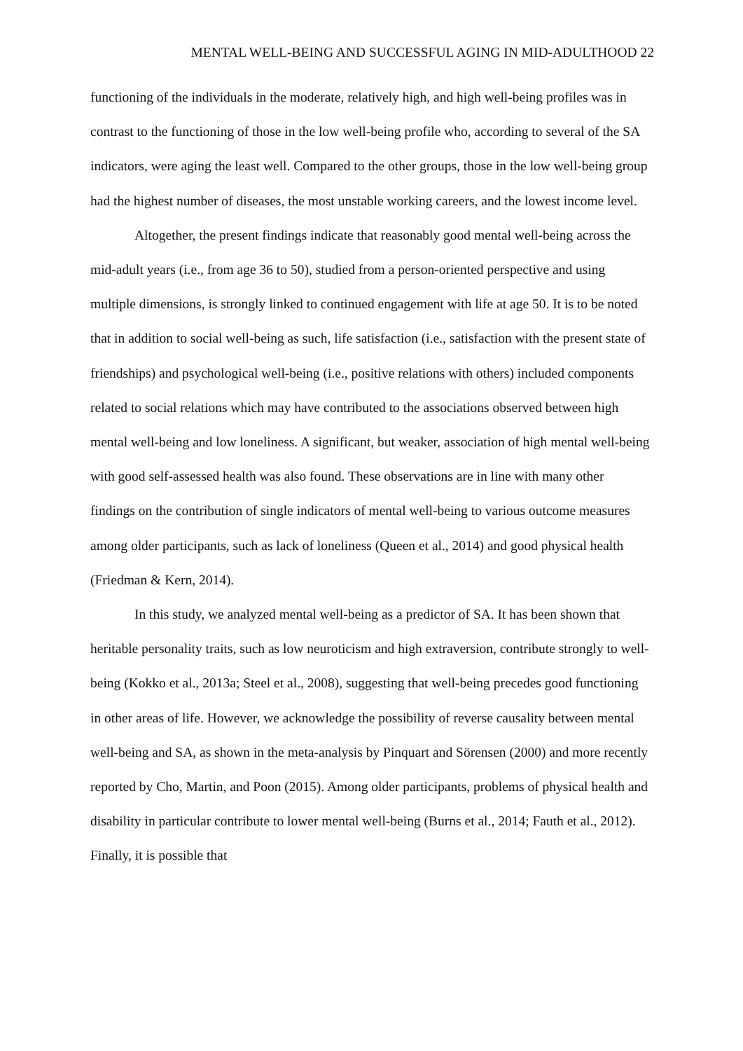MENTAL WELL-BEING AND SUCCESSFUL AGING IN MID-ADULTHOOD 22
functioning of the individuals in the moderate, relatively high, and high well-being profiles was in contrast to the functioning of those in the low well-being profile who, according to several of the SA indicators, were aging the least well. Compared to the other groups, those in the low well-being group had the highest number of diseases, the most unstable working careers, and the lowest income level.
Altogether, the present findings indicate that reasonably good mental well-being across the mid-adult years (i.e., from age 36 to 50), studied from a person-oriented perspective and using multiple dimensions, is strongly linked to continued engagement with life at age 50. It is to be noted that in addition to social well-being as such, life satisfaction (i.e., satisfaction with the present state of friendships) and psychological well-being (i.e., positive relations with others) included components related to social relations which may have contributed to the associations observed between high mental well-being and low loneliness. A significant, but weaker, association of high mental well-being with good self-assessed health was also found. These observations are in line with many other findings on the contribution of single indicators of mental well-being to various outcome measures among older participants, such as lack of loneliness (Queen et al., 2014) and good physical health (Friedman & Kern, 2014).
In this study, we analyzed mental well-being as a predictor of SA. It has been shown that heritable personality traits, such as low neuroticism and high extraversion, contribute strongly to well-being (Kokko et al., 2013a; Steel et al., 2008), suggesting that well-being precedes good functioning in other areas of life. However, we acknowledge the possibility of reverse causality between mental well-being and SA, as shown in the meta-analysis by Pinquart and Sörensen (2000) and more recently reported by Cho, Martin, and Poon (2015). Among older participants, problems of physical health and disability in particular contribute to lower mental well-being (Burns et al., 2014; Fauth et al., 2012). Finally, it is possible that